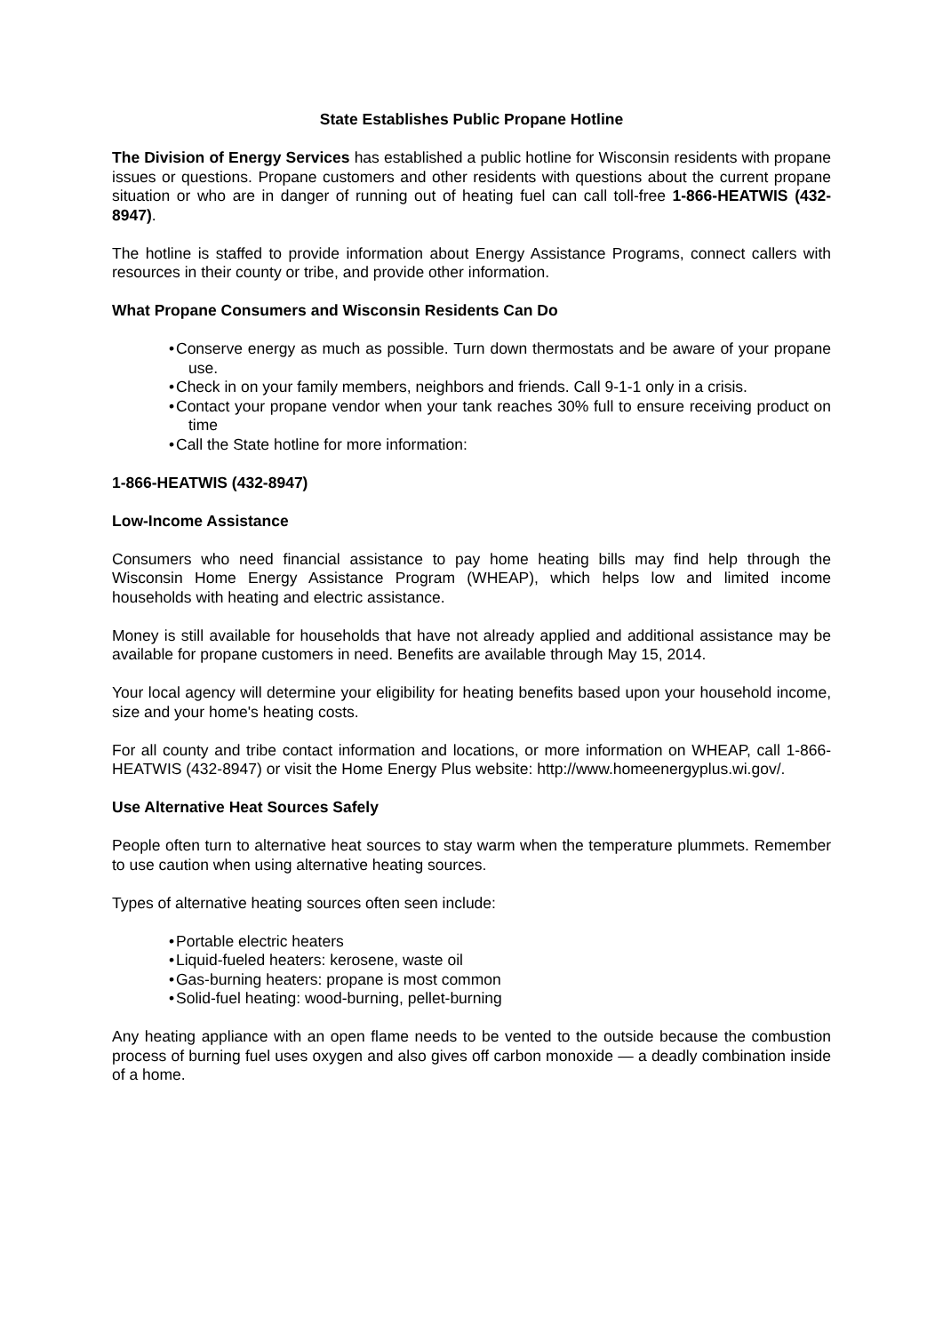State Establishes Public Propane Hotline
The Division of Energy Services has established a public hotline for Wisconsin residents with propane issues or questions. Propane customers and other residents with questions about the current propane situation or who are in danger of running out of heating fuel can call toll-free 1-866-HEATWIS (432-8947).
The hotline is staffed to provide information about Energy Assistance Programs, connect callers with resources in their county or tribe, and provide other information.
What Propane Consumers and Wisconsin Residents Can Do
• Conserve energy as much as possible. Turn down thermostats and be aware of your propane use.
• Check in on your family members, neighbors and friends. Call 9-1-1 only in a crisis.
• Contact your propane vendor when your tank reaches 30% full to ensure receiving product on time
• Call the State hotline for more information:
1-866-HEATWIS (432-8947)
Low-Income Assistance
Consumers who need financial assistance to pay home heating bills may find help through the Wisconsin Home Energy Assistance Program (WHEAP), which helps low and limited income households with heating and electric assistance.
Money is still available for households that have not already applied and additional assistance may be available for propane customers in need. Benefits are available through May 15, 2014.
Your local agency will determine your eligibility for heating benefits based upon your household income, size and your home's heating costs.
For all county and tribe contact information and locations, or more information on WHEAP, call 1-866-HEATWIS (432-8947) or visit the Home Energy Plus website: http://www.homeenergyplus.wi.gov/.
Use Alternative Heat Sources Safely
People often turn to alternative heat sources to stay warm when the temperature plummets. Remember to use caution when using alternative heating sources.
Types of alternative heating sources often seen include:
• Portable electric heaters
• Liquid-fueled heaters: kerosene, waste oil
• Gas-burning heaters: propane is most common
• Solid-fuel heating: wood-burning, pellet-burning
Any heating appliance with an open flame needs to be vented to the outside because the combustion process of burning fuel uses oxygen and also gives off carbon monoxide — a deadly combination inside of a home.